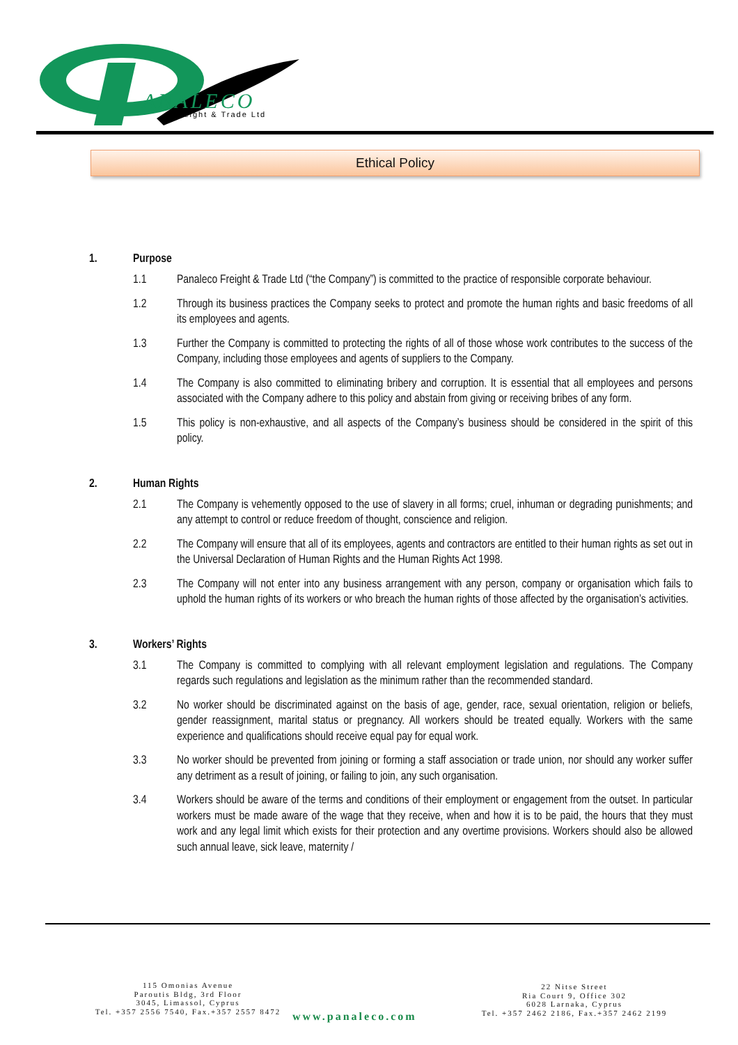ANALECO
Freight & Trade Ltd
Ethical Policy
1. Purpose
1.1 Panaleco Freight & Trade Ltd (“the Company”) is committed to the practice of responsible corporate behaviour.
1.2 Through its business practices the Company seeks to protect and promote the human rights and basic freedoms of all its employees and agents.
1.3 Further the Company is committed to protecting the rights of all of those whose work contributes to the success of the Company, including those employees and agents of suppliers to the Company.
1.4 The Company is also committed to eliminating bribery and corruption. It is essential that all employees and persons associated with the Company adhere to this policy and abstain from giving or receiving bribes of any form.
1.5 This policy is non-exhaustive, and all aspects of the Company’s business should be considered in the spirit of this policy.
2. Human Rights
2.1 The Company is vehemently opposed to the use of slavery in all forms; cruel, inhuman or degrading punishments; and any attempt to control or reduce freedom of thought, conscience and religion.
2.2 The Company will ensure that all of its employees, agents and contractors are entitled to their human rights as set out in the Universal Declaration of Human Rights and the Human Rights Act 1998.
2.3 The Company will not enter into any business arrangement with any person, company or organisation which fails to uphold the human rights of its workers or who breach the human rights of those affected by the organisation’s activities.
3. Workers’ Rights
3.1 The Company is committed to complying with all relevant employment legislation and regulations. The Company regards such regulations and legislation as the minimum rather than the recommended standard.
3.2 No worker should be discriminated against on the basis of age, gender, race, sexual orientation, religion or beliefs, gender reassignment, marital status or pregnancy. All workers should be treated equally. Workers with the same experience and qualifications should receive equal pay for equal work.
3.3 No worker should be prevented from joining or forming a staff association or trade union, nor should any worker suffer any detriment as a result of joining, or failing to join, any such organisation.
3.4 Workers should be aware of the terms and conditions of their employment or engagement from the outset. In particular workers must be made aware of the wage that they receive, when and how it is to be paid, the hours that they must work and any legal limit which exists for their protection and any overtime provisions. Workers should also be allowed such annual leave, sick leave, maternity /
115 Omonias Avenue
Paroutis Bldg, 3rd Floor
3045, Limassol, Cyprus
Tel. +357 2556 7540, Fax.+357 2557 8472
www.panaleco.com
22 Nitse Street
Ria Court 9, Office 302
6028 Larnaka, Cyprus
Tel. +357 2462 2186, Fax.+357 2462 2199